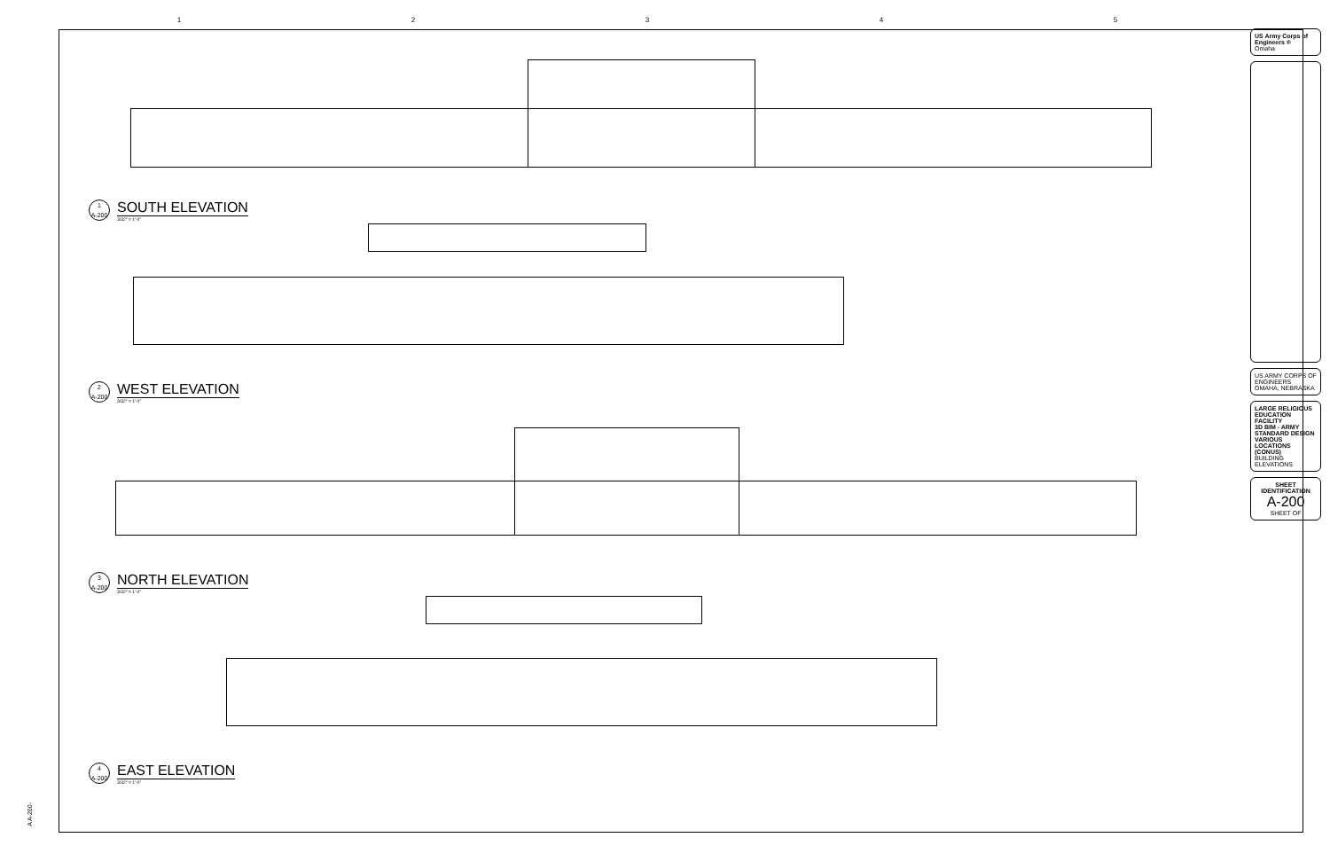12345
1
A-200
SOUTH ELEVATION
3/32" = 1'-0"
2
A-200
WEST ELEVATION
3/32" = 1'-0"
3
A-200
NORTH ELEVATION
3/32" = 1'-0"
4
A-200
EAST ELEVATION
3/32" = 1'-0"
US Army Corps of Engineers ®
Omaha
US ARMY CORPS OF ENGINEERS
OMAHA, NEBRASKA
LARGE RELIGIOUS EDUCATION FACILITY
3D BIM - ARMY STANDARD DESIGN
VARIOUS LOCATIONS (CONUS)
BUILDING ELEVATIONS
SHEET IDENTIFICATION
A-200
SHEET OF
A A-200-